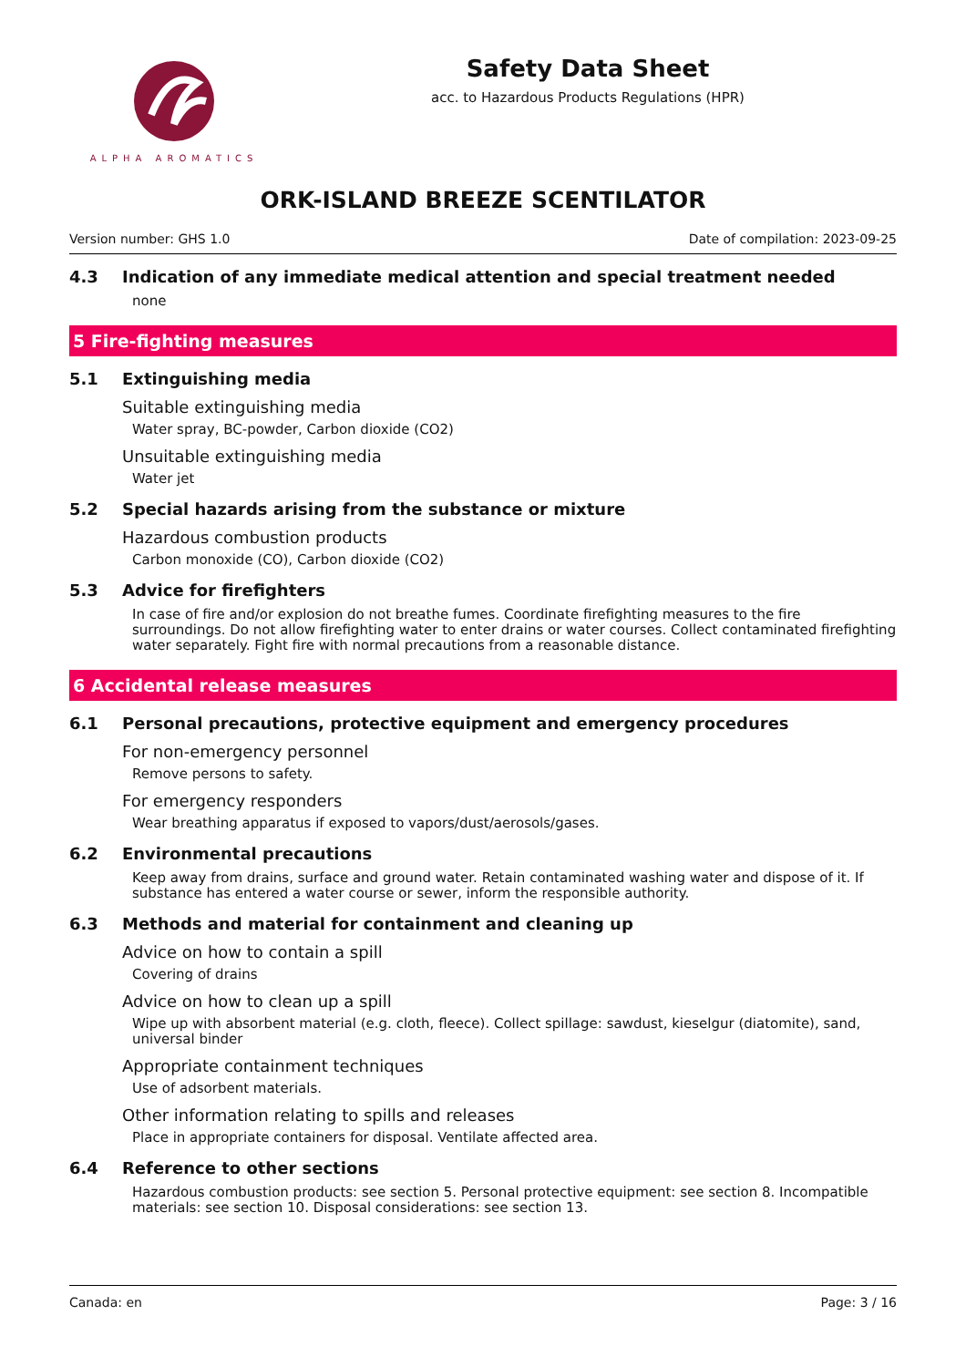ALPHA AROMATICS
Safety Data Sheet
acc. to Hazardous Products Regulations (HPR)
ORK-ISLAND BREEZE SCENTILATOR
Version number: GHS 1.0 Date of compilation: 2023-09-25
4.3 Indication of any immediate medical attention and special treatment needed
none
5 Fire-fighting measures
5.1 Extinguishing media
Suitable extinguishing media
Water spray, BC-powder, Carbon dioxide (CO2)
Unsuitable extinguishing media
Water jet
5.2 Special hazards arising from the substance or mixture
Hazardous combustion products
Carbon monoxide (CO), Carbon dioxide (CO2)
5.3 Advice for firefighters
In case of fire and/or explosion do not breathe fumes. Coordinate firefighting measures to the fire surroundings. Do not allow firefighting water to enter drains or water courses. Collect contaminated firefighting water separately. Fight fire with normal precautions from a reasonable distance.
6 Accidental release measures
6.1 Personal precautions, protective equipment and emergency procedures
For non-emergency personnel
Remove persons to safety.
For emergency responders
Wear breathing apparatus if exposed to vapors/dust/aerosols/gases.
6.2 Environmental precautions
Keep away from drains, surface and ground water. Retain contaminated washing water and dispose of it. If substance has entered a water course or sewer, inform the responsible authority.
6.3 Methods and material for containment and cleaning up
Advice on how to contain a spill
Covering of drains
Advice on how to clean up a spill
Wipe up with absorbent material (e.g. cloth, fleece). Collect spillage: sawdust, kieselgur (diatomite), sand, universal binder
Appropriate containment techniques
Use of adsorbent materials.
Other information relating to spills and releases
Place in appropriate containers for disposal. Ventilate affected area.
6.4 Reference to other sections
Hazardous combustion products: see section 5. Personal protective equipment: see section 8. Incompatible materials: see section 10. Disposal considerations: see section 13.
Canada: en Page: 3 / 16